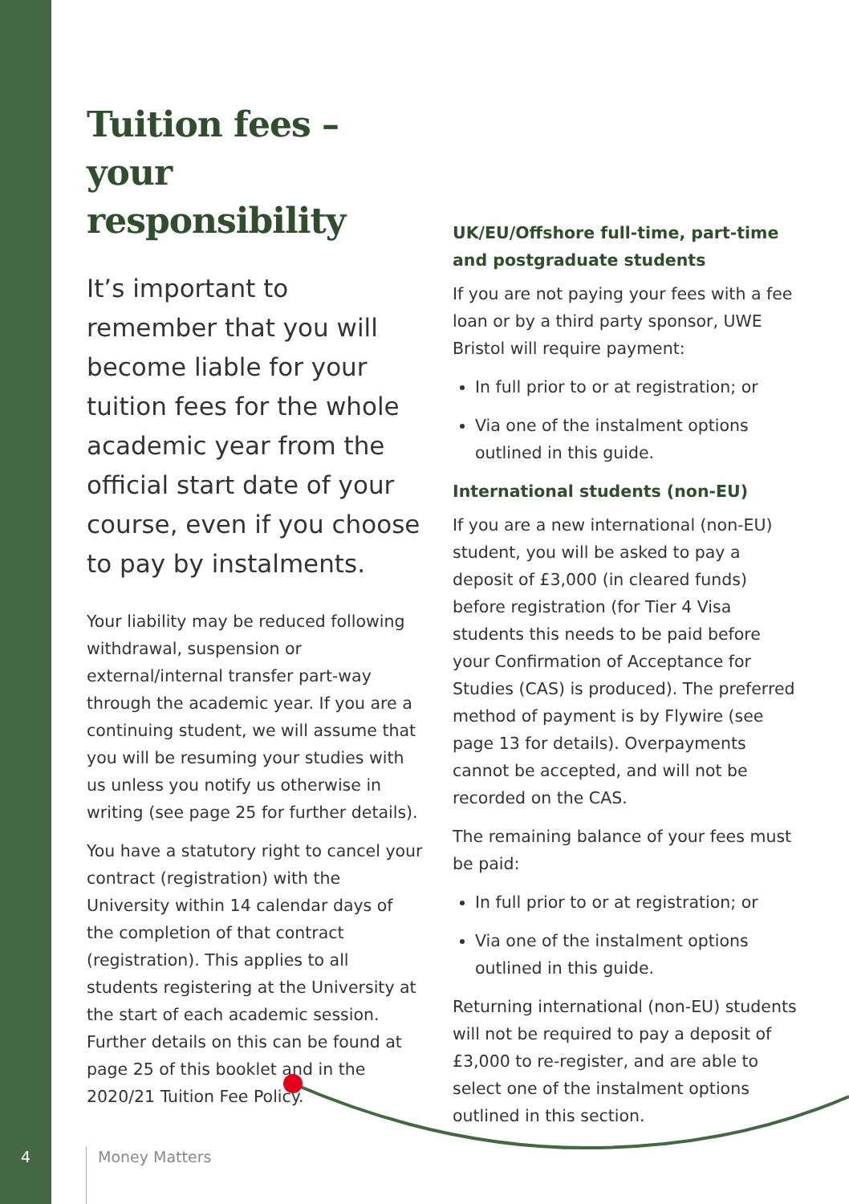Tuition fees –
your responsibility
It’s important to remember that you will become liable for your tuition fees for the whole academic year from the official start date of your course, even if you choose to pay by instalments.
Your liability may be reduced following withdrawal, suspension or external/internal transfer part-way through the academic year. If you are a continuing student, we will assume that you will be resuming your studies with us unless you notify us otherwise in writing (see page 25 for further details).
You have a statutory right to cancel your contract (registration) with the University within 14 calendar days of the completion of that contract (registration). This applies to all students registering at the University at the start of each academic session. Further details on this can be found at page 25 of this booklet and in the 2020/21 Tuition Fee Policy.
UK/EU/Offshore full-time, part-time and postgraduate students
If you are not paying your fees with a fee loan or by a third party sponsor, UWE Bristol will require payment:
In full prior to or at registration; or
Via one of the instalment options outlined in this guide.
International students (non-EU)
If you are a new international (non-EU) student, you will be asked to pay a deposit of £3,000 (in cleared funds) before registration (for Tier 4 Visa students this needs to be paid before your Confirmation of Acceptance for Studies (CAS) is produced). The preferred method of payment is by Flywire (see page 13 for details). Overpayments cannot be accepted, and will not be recorded on the CAS.
The remaining balance of your fees must be paid:
In full prior to or at registration; or
Via one of the instalment options outlined in this guide.
Returning international (non-EU) students will not be required to pay a deposit of £3,000 to re-register, and are able to select one of the instalment options outlined in this section.
4 Money Matters